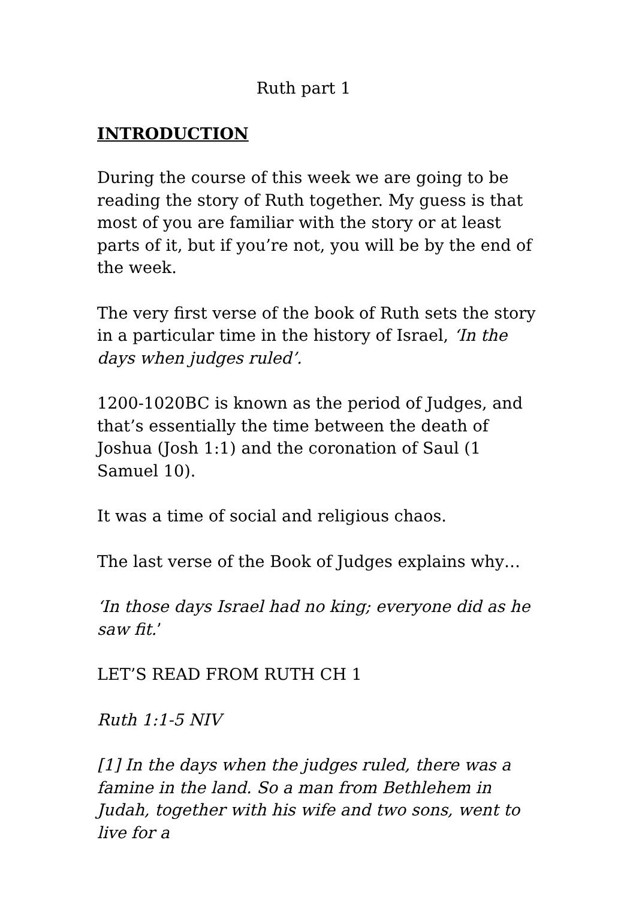Ruth part 1
INTRODUCTION
During the course of this week we are going to be reading the story of Ruth together. My guess is that most of you are familiar with the story or at least parts of it, but if you’re not, you will be by the end of the week.
The very first verse of the book of Ruth sets the story in a particular time in the history of Israel, ‘In the days when judges ruled’.
1200-1020BC is known as the period of Judges, and that’s essentially the time between the death of Joshua (Josh 1:1) and the coronation of Saul (1 Samuel 10).
It was a time of social and religious chaos.
The last verse of the Book of Judges explains why…
‘In those days Israel had no king; everyone did as he saw fit.’
LET’S READ FROM RUTH CH 1
Ruth 1:1-5 NIV
[1] In the days when the judges ruled, there was a famine in the land. So a man from Bethlehem in Judah, together with his wife and two sons, went to live for a